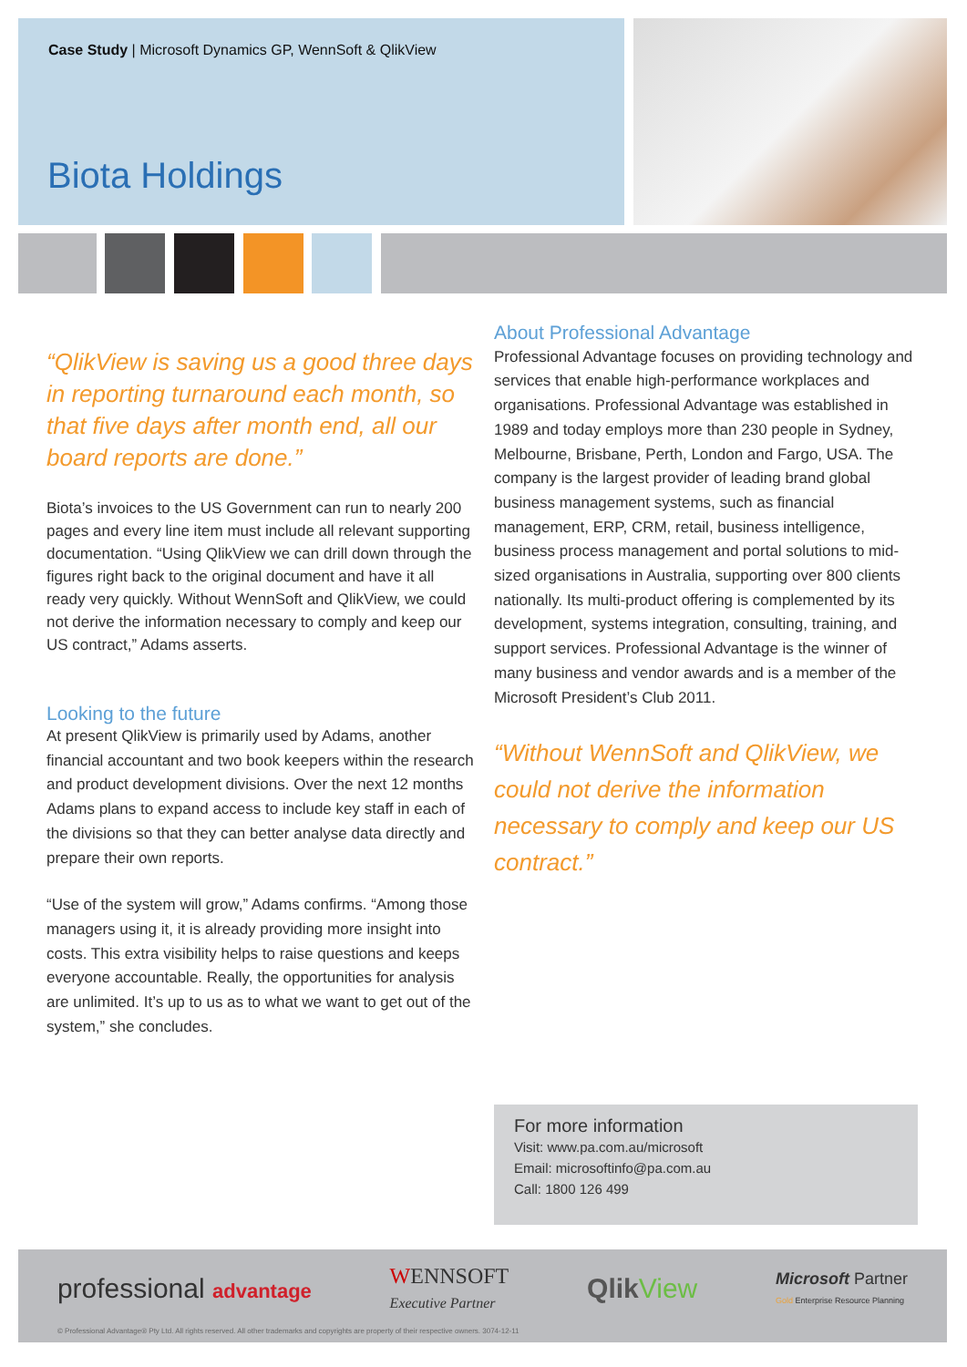Case Study | Microsoft Dynamics GP, WennSoft & QlikView
Biota Holdings
“QlikView is saving us a good three days in reporting turnaround each month, so that five days after month end, all our board reports are done.”
Biota’s invoices to the US Government can run to nearly 200 pages and every line item must include all relevant supporting documentation. “Using QlikView we can drill down through the figures right back to the original document and have it all ready very quickly. Without WennSoft and QlikView, we could not derive the information necessary to comply and keep our US contract,” Adams asserts.
Looking to the future
At present QlikView is primarily used by Adams, another financial accountant and two book keepers within the research and product development divisions. Over the next 12 months Adams plans to expand access to include key staff in each of the divisions so that they can better analyse data directly and prepare their own reports.
“Use of the system will grow,” Adams confirms. “Among those managers using it, it is already providing more insight into costs. This extra visibility helps to raise questions and keeps everyone accountable. Really, the opportunities for analysis are unlimited. It’s up to us as to what we want to get out of the system,” she concludes.
About Professional Advantage
Professional Advantage focuses on providing technology and services that enable high-performance workplaces and organisations. Professional Advantage was established in 1989 and today employs more than 230 people in Sydney, Melbourne, Brisbane, Perth, London and Fargo, USA. The company is the largest provider of leading brand global business management systems, such as financial management, ERP, CRM, retail, business intelligence, business process management and portal solutions to mid-sized organisations in Australia, supporting over 800 clients nationally. Its multi-product offering is complemented by its development, systems integration, consulting, training, and support services. Professional Advantage is the winner of many business and vendor awards and is a member of the Microsoft President’s Club 2011.
“Without WennSoft and QlikView, we could not derive the information necessary to comply and keep our US contract.”
For more information
Visit: www.pa.com.au/microsoft
Email: microsoftinfo@pa.com.au
Call: 1800 126 499
professional advantage
WENNSOFT
Executive Partner
QlikView
Microsoft Partner
Gold Enterprise Resource Planning
© Professional Advantage® Pty Ltd. All rights reserved. All other trademarks and copyrights are property of their respective owners. 3074-12-11